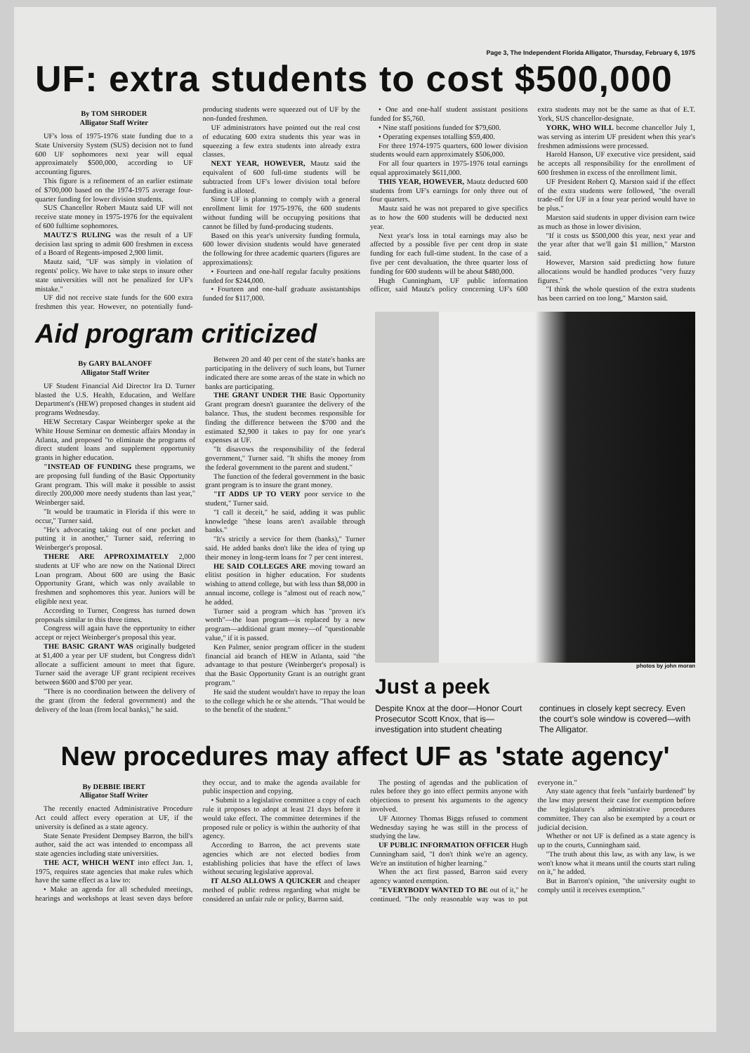Page 3, The Independent Florida Alligator, Thursday, February 6, 1975
UF: extra students to cost $500,000
By TOM SHRODER
Alligator Staff Writer
UF's loss of 1975-1976 state funding due to a State University System (SUS) decision not to fund 600 UF sophomores next year will equal approximately $500,000, according to UF accounting figures.
This figure is a refinement of an earlier estimate of $700,000 based on the 1974-1975 average four-quarter funding for lower division students.
SUS Chancellor Robert Mautz said UF will not receive state money in 1975-1976 for the equivalent of 600 fulltime sophomores.
MAUTZ'S RULING was the result of a UF decision last spring to admit 600 freshmen in excess of a Board of Regents-imposed 2,900 limit.
Mautz said, "UF was simply in violation of regents' policy. We have to take steps to insure other state universities will not be penalized for UF's mistake."
UF did not receive state funds for the 600 extra freshmen this year. However, no potentially fund-producing students were squeezed out of UF by the non-funded freshmen.
UF administrators have pointed out the real cost of educating 600 extra students this year was in squeezing a few extra students into already extra classes.
NEXT YEAR, HOWEVER, Mautz said the equivalent of 600 full-time students will be subtracted from UF's lower division total before funding is alloted.
Since UF is planning to comply with a general enrollment limit for 1975-1976, the 600 students without funding will be occupying positions that cannot be filled by fund-producing students.
Based on this year's university funding formula, 600 lower division students would have generated the following for three academic quarters (figures are approximations):
• Fourteen and one-half regular faculty positions funded for $244,000.
• Fourteen and one-half graduate assistantships funded for $117,000.
• One and one-half student assistant positions funded for $5,760.
• Nine staff positions funded for $79,600.
• Operating expenses totalling $59,400.
For three 1974-1975 quarters, 600 lower division students would earn approximately $506,000.
For all four quarters in 1975-1976 total earnings equal approximately $611,000.
THIS YEAR, HOWEVER, Mautz deducted 600 students from UF's earnings for only three out of four quarters.
Mautz said he was not prepared to give specifics as to how the 600 students will be deducted next year.
Next year's loss in total earnings may also be affected by a possible five per cent drop in state funding for each full-time student. In the case of a five per cent devaluation, the three quarter loss of funding for 600 students will be about $480,000.
Hugh Cunningham, UF public information officer, said Mautz's policy concerning UF's 600 extra students may not be the same as that of E.T. York, SUS chancellor-designate.
YORK, WHO WILL become chancellor July 1, was serving as interim UF president when this year's freshmen admissions were processed.
Harold Hanson, UF executive vice president, said he accepts all responsibility for the enrollment of 600 freshmen in excess of the enrollment limit.
UF President Robert Q. Marston said if the effect of the extra students were followed, "the overall trade-off for UF in a four year period would have to be plus."
Marston said students in upper division earn twice as much as those in lower division.
"If it costs us $500,000 this year, next year and the year after that we'll gain $1 million," Marston said.
However, Marston said predicting how future allocations would be handled produces "very fuzzy figures."
"I think the whole question of the extra students has been carried on too long," Marston said.
Aid program criticized
By GARY BALANOFF
Alligator Staff Writer
UF Student Financial Aid Director Ira D. Turner blasted the U.S. Health, Education, and Welfare Department's (HEW) proposed changes in student aid programs Wednesday.
HEW Secretary Caspar Weinberger spoke at the White House Seminar on domestic affairs Monday in Atlanta, and proposed "to eliminate the programs of direct student loans and supplement opportunity grants in higher education.
"INSTEAD OF FUNDING these programs, we are proposing full funding of the Basic Opportunity Grant program. This will make it possible to assist directly 200,000 more needy students than last year," Weinberger said.
"It would be traumatic in Florida if this were to occur," Turner said.
"He's advocating taking out of one pocket and putting it in another," Turner said, referring to Weinberger's proposal.
THERE ARE APPROXIMATELY 2,000 students at UF who are now on the National Direct Loan program. About 600 are using the Basic Opportunity Grant, which was only available to freshmen and sophomores this year. Juniors will be eligible next year.
According to Turner, Congress has turned down proposals similar to this three times.
Congress will again have the opportunity to either accept or reject Weinberger's proposal this year.
THE BASIC GRANT WAS originally budgeted at $1,400 a year per UF student, but Congress didn't allocate a sufficient amount to meet that figure. Turner said the average UF grant recipient receives between $600 and $700 per year.
"There is no coordination between the delivery of the grant (from the federal government) and the delivery of the loan (from local banks)," he said.
Between 20 and 40 per cent of the state's banks are participating in the delivery of such loans, but Turner indicated there are some areas of the state in which no banks are participating.
THE GRANT UNDER THE Basic Opportunity Grant program doesn't guarantee the delivery of the balance. Thus, the student becomes responsible for finding the difference between the $700 and the estimated $2,900 it takes to pay for one year's expenses at UF.
"It disavows the responsibility of the federal government," Turner said. "It shifts the money from the federal government to the parent and student."
The function of the federal government in the basic grant program is to insure the grant money.
"IT ADDS UP TO VERY poor service to the student," Turner said.
"I call it deceit," he said, adding it was public knowledge "these loans aren't available through banks."
"It's strictly a service for them (banks)," Turner said. He added banks don't like the idea of tying up their money in long-term loans for 7 per cent interest.
HE SAID COLLEGES ARE moving toward an elitist position in higher education. For students wishing to attend college, but with less than $8,000 in annual income, college is "almost out of reach now," he added.
Turner said a program which has "proven it's worth"—the loan program—is replaced by a new program—additional grant money—of "questionable value," if it is passed.
Ken Palmer, senior program officer in the student financial aid branch of HEW in Atlanta, said "the advantage to that posture (Weinberger's proposal) is that the Basic Opportunity Grant is an outright grant program."
He said the student wouldn't have to repay the loan to the college which he or she attends. "That would be to the benefit of the student."
photos by john moran
Just a peek
Despite Knox at the door—Honor Court Prosecutor Scott Knox, that is—investigation into student cheating continues in closely kept secrecy. Even the court's sole window is covered—with The Alligator.
New procedures may affect UF as 'state agency'
By DEBBIE IBERT
Alligator Staff Writer
The recently enacted Administrative Procedure Act could affect every operation at UF, if the university is defined as a state agency.
State Senate President Dempsey Barron, the bill's author, said the act was intended to encompass all state agencies including state universities.
THE ACT, WHICH WENT into effect Jan. 1, 1975, requires state agencies that make rules which have the same effect as a law to:
• Make an agenda for all scheduled meetings, hearings and workshops at least seven days before they occur, and to make the agenda available for public inspection and copying.
• Submit to a legislative committee a copy of each rule it proposes to adopt at least 21 days before it would take effect. The committee determines if the proposed rule or policy is within the authority of that agency.
According to Barron, the act prevents state agencies which are not elected bodies from establishing policies that have the effect of laws without securing legislative approval.
IT ALSO ALLOWS A QUICKER and cheaper method of public redress regarding what might be considered an unfair rule or policy, Barron said.
The posting of agendas and the publication of rules before they go into effect permits anyone with objections to present his arguments to the agency involved.
UF Attorney Thomas Biggs refused to comment Wednesday saying he was still in the process of studying the law.
UF PUBLIC INFORMATION OFFICER Hugh Cunningham said, "I don't think we're an agency. We're an institution of higher learning."
When the act first passed, Barron said every agency wanted exemption.
"EVERYBODY WANTED TO BE out of it," he continued. "The only reasonable way was to put everyone in."
Any state agency that feels "unfairly burdened" by the law may present their case for exemption before the legislature's administrative procedures committee. They can also be exempted by a court or judicial decision.
Whether or not UF is defined as a state agency is up to the courts, Cunningham said.
"The truth about this law, as with any law, is we won't know what it means until the courts start ruling on it," he added.
But in Barron's opinion, "the university ought to comply until it receives exemption."